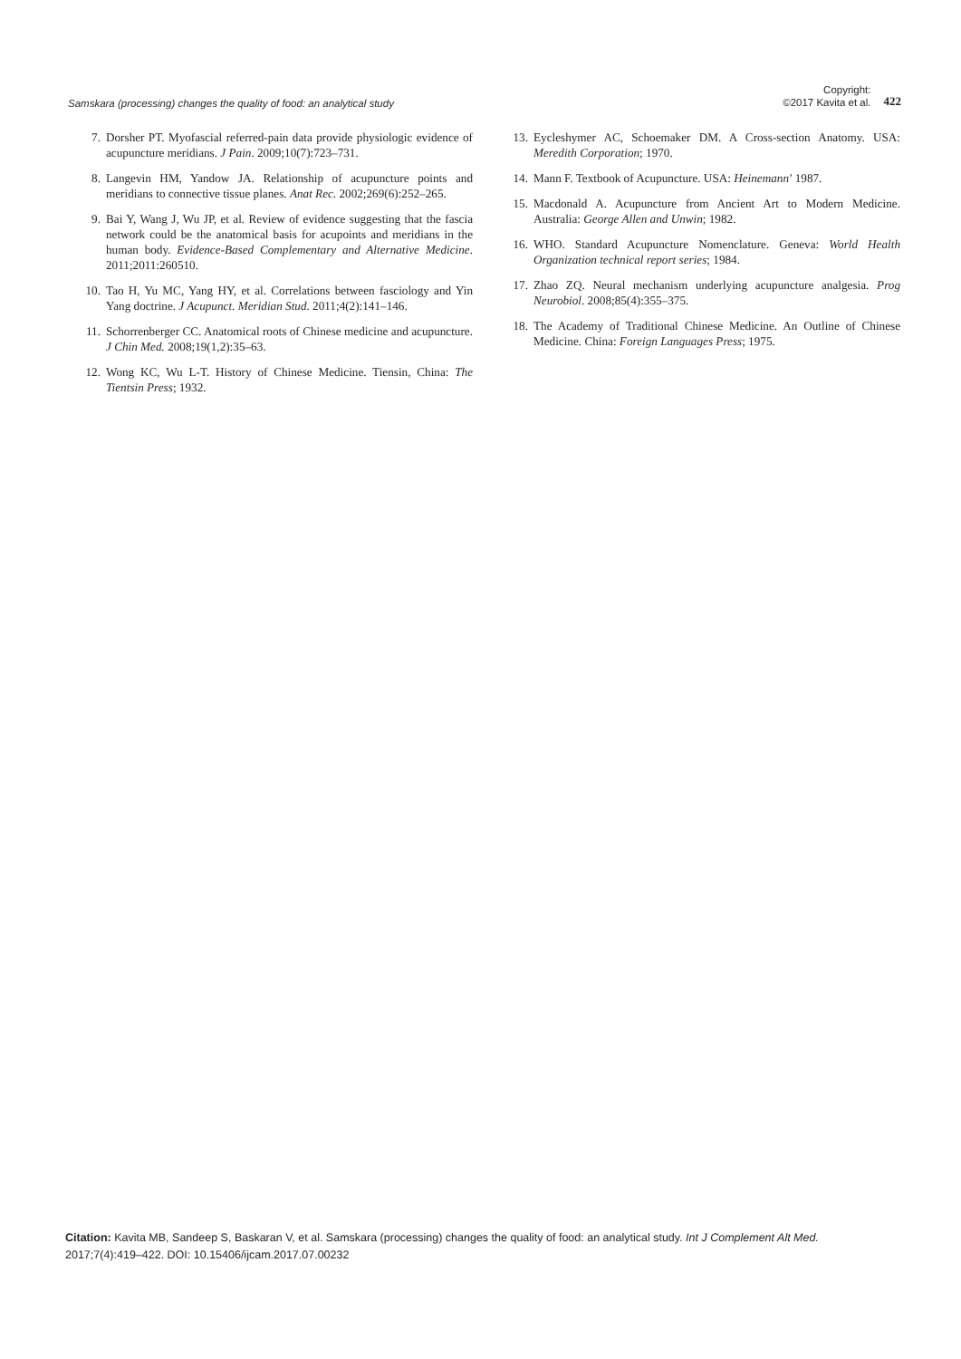Samskara (processing) changes the quality of food: an analytical study Copyright:
©2017 Kavita et al. 422
7. Dorsher PT. Myofascial referred-pain data provide physiologic evidence of acupuncture meridians. J Pain. 2009;10(7):723–731.
8. Langevin HM, Yandow JA. Relationship of acupuncture points and meridians to connective tissue planes. Anat Rec. 2002;269(6):252–265.
9. Bai Y, Wang J, Wu JP, et al. Review of evidence suggesting that the fascia network could be the anatomical basis for acupoints and meridians in the human body. Evidence-Based Complementary and Alternative Medicine. 2011;2011:260510.
10. Tao H, Yu MC, Yang HY, et al. Correlations between fasciology and Yin Yang doctrine. J Acupunct. Meridian Stud. 2011;4(2):141–146.
11. Schorrenberger CC. Anatomical roots of Chinese medicine and acupuncture. J Chin Med. 2008;19(1,2):35–63.
12. Wong KC, Wu L-T. History of Chinese Medicine. Tiensin, China: The Tientsin Press; 1932.
13. Eycleshymer AC, Schoemaker DM. A Cross-section Anatomy. USA: Meredith Corporation; 1970.
14. Mann F. Textbook of Acupuncture. USA: Heinemann’ 1987.
15. Macdonald A. Acupuncture from Ancient Art to Modern Medicine. Australia: George Allen and Unwin; 1982.
16. WHO. Standard Acupuncture Nomenclature. Geneva: World Health Organization technical report series; 1984.
17. Zhao ZQ. Neural mechanism underlying acupuncture analgesia. Prog Neurobiol. 2008;85(4):355–375.
18. The Academy of Traditional Chinese Medicine. An Outline of Chinese Medicine. China: Foreign Languages Press; 1975.
Citation: Kavita MB, Sandeep S, Baskaran V, et al. Samskara (processing) changes the quality of food: an analytical study. Int J Complement Alt Med.
2017;7(4):419–422. DOI: 10.15406/ijcam.2017.07.00232